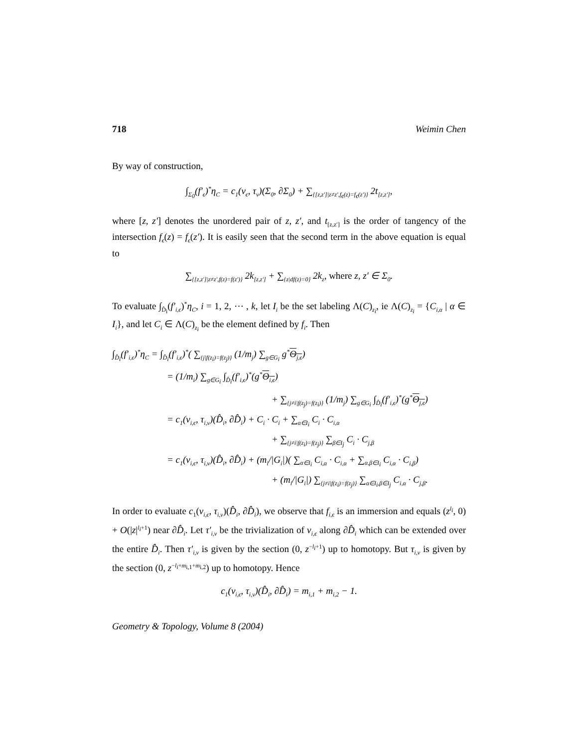718 Weimin Chen
By way of construction,
∫<sub>Σ<sub>0</sub></sub>(f′<sub>ϵ</sub>)<sup>*</sup>η<sub>C</sub> = c<sub>1</sub>(ν<sub>ϵ</sub>, τ<sub>v</sub>)(Σ<sub>0</sub>, ∂Σ<sub>0</sub>) + ∑<sub>{[z,z′]|z≠z′,f<sub>ϵ</sub>(z)=f<sub>ϵ</sub>(z′)}</sub> 2t<sub>[z,z′]</sub>,
where [z, z′] denotes the unordered pair of z, z′, and t<sub>[z,z′]</sub> is the order of tangency of the intersection f<sub>ϵ</sub>(z) = f<sub>ϵ</sub>(z′). It is easily seen that the second term in the above equation is equal to
∑<sub>{[z,z′]|z≠z′,f(z)=f(z′)}</sub> 2k<sub>[z,z′]</sub> + ∑<sub>{z|df(z)=0}</sub> 2k<sub>z</sub>, where z, z′ ∈ Σ<sub>0</sub>.
To evaluate ∫<sub>D̂<sub>i</sub></sub>(f′<sub>i,ϵ</sub>)<sup>*</sup>η<sub>C</sub>, i = 1, 2, ⋯ , k, let I<sub>i</sub> be the set labeling Λ(C)<sub>z<sub>i</sub></sub>, ie Λ(C)<sub>z<sub>i</sub></sub> = {C<sub>i,α</sub> | α ∈ I<sub>i</sub>}, and let C<sub>i</sub> ∈ Λ(C)<sub>z<sub>i</sub></sub> be the element defined by f<sub>i</sub>. Then
∫<sub>D̂<sub>i</sub></sub>(f′<sub>i,ϵ</sub>)<sup>*</sup>η<sub>C</sub> = ∫<sub>D̂<sub>i</sub></sub>(f′<sub>i,ϵ</sub>)<sup>*</sup>( ∑<sub>{j|f(z<sub>i</sub>)=f(z<sub>j</sub>)}</sub> (1/m<sub>j</sub>) ∑<sub>g∈G<sub>i</sub></sub> g<sup>*</sup>Θ<sub>j,ϵ</sub>)
= (1/m<sub>i</sub>) ∑<sub>g∈G<sub>i</sub></sub> ∫<sub>D̂<sub>i</sub></sub>(f′<sub>i,ϵ</sub>)<sup>*</sup>(g<sup>*</sup>Θ<sub>i,ϵ</sub>)
+ ∑<sub>{j≠i|f(z<sub>j</sub>)=f(z<sub>i</sub>)}</sub> (1/m<sub>j</sub>) ∑<sub>g∈G<sub>i</sub></sub> ∫<sub>D̂<sub>i</sub></sub>(f′<sub>i,ϵ</sub>)<sup>*</sup>(g<sup>*</sup>Θ<sub>j,ϵ</sub>)
= c<sub>1</sub>(ν<sub>i,ϵ</sub>, τ<sub>i,v</sub>)(D̂<sub>i</sub>, ∂D̂<sub>i</sub>) + C<sub>i</sub> · C<sub>i</sub> + ∑<sub>α∈I<sub>i</sub></sub> C<sub>i</sub> · C<sub>i,α</sub>
+ ∑<sub>{j≠i|f(z<sub>i</sub>)=f(z<sub>j</sub>)}</sub> ∑<sub>β∈I<sub>j</sub></sub> C<sub>i</sub> · C<sub>j,β</sub>
= c<sub>1</sub>(ν<sub>i,ϵ</sub>, τ<sub>i,v</sub>)(D̂<sub>i</sub>, ∂D̂<sub>i</sub>) + (m<sub>i</sub>/|G<sub>i</sub>|)( ∑<sub>α∈I<sub>i</sub></sub> C<sub>i,α</sub> · C<sub>i,α</sub> + ∑<sub>α,β∈I<sub>i</sub></sub> C<sub>i,α</sub> · C<sub>i,β</sub>)
+ (m<sub>i</sub>/|G<sub>i</sub>|) ∑<sub>{j≠i|f(z<sub>i</sub>)=f(z<sub>j</sub>)}</sub> ∑<sub>α∈I<sub>i</sub>,β∈I<sub>j</sub></sub> C<sub>i,α</sub> · C<sub>j,β</sub>.
In order to evaluate c<sub>1</sub>(ν<sub>i,ϵ</sub>, τ<sub>i,v</sub>)(D̂<sub>i</sub>, ∂D̂<sub>i</sub>), we observe that f<sub>i,ϵ</sub> is an immersion and equals (z<sup>l<sub>i</sub></sup>, 0) + O(|z|<sup>l<sub>i</sub>+1</sup>) near ∂D̂<sub>i</sub>. Let τ′<sub>i,v</sub> be the trivialization of ν<sub>i,ϵ</sub> along ∂D̂<sub>i</sub> which can be extended over the entire D̂<sub>i</sub>. Then τ′<sub>i,v</sub> is given by the section (0, z<sup>−l<sub>i</sub>+1</sup>) up to homotopy. But τ<sub>i,v</sub> is given by the section (0, z<sup>−l<sub>i</sub>+m<sub>i,1</sub>+m<sub>i,2</sub></sup>) up to homotopy. Hence
c<sub>1</sub>(ν<sub>i,ϵ</sub>, τ<sub>i,v</sub>)(D̂<sub>i</sub>, ∂D̂<sub>i</sub>) = m<sub>i,1</sub> + m<sub>i,2</sub> − 1.
Geometry & Topology, Volume 8 (2004)